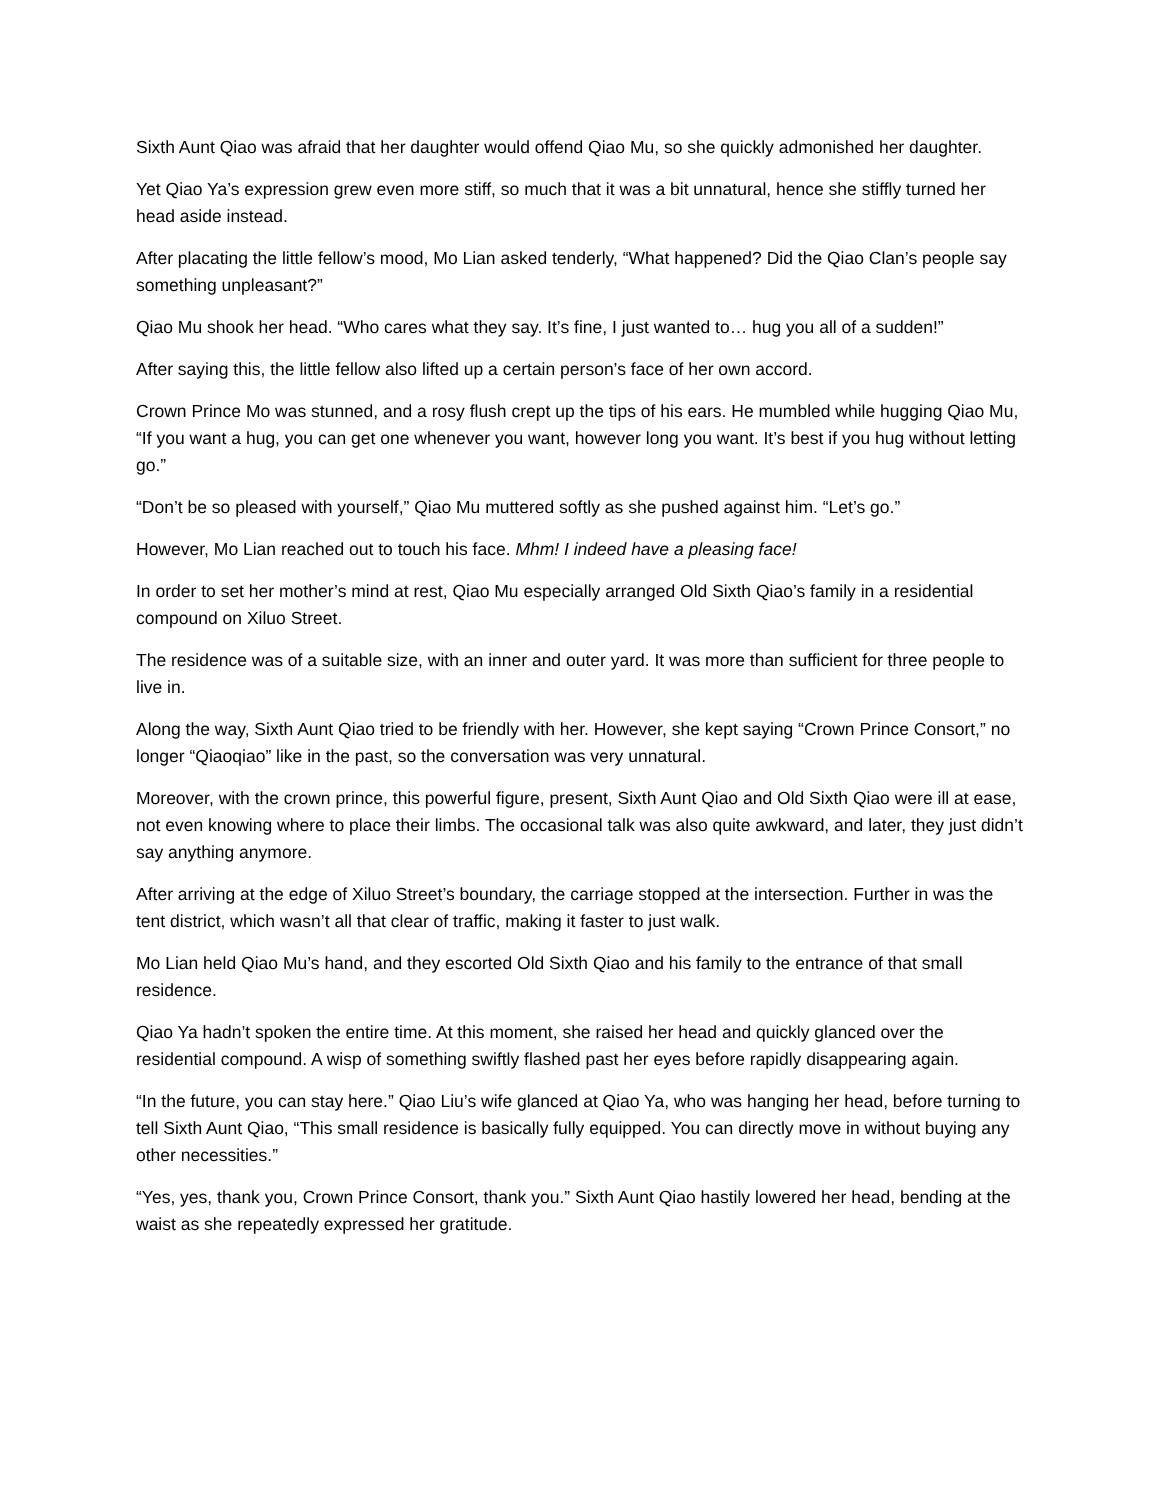Sixth Aunt Qiao was afraid that her daughter would offend Qiao Mu, so she quickly admonished her daughter.
Yet Qiao Ya’s expression grew even more stiff, so much that it was a bit unnatural, hence she stiffly turned her head aside instead.
After placating the little fellow’s mood, Mo Lian asked tenderly, “What happened? Did the Qiao Clan’s people say something unpleasant?”
Qiao Mu shook her head. “Who cares what they say. It’s fine, I just wanted to… hug you all of a sudden!”
After saying this, the little fellow also lifted up a certain person’s face of her own accord.
Crown Prince Mo was stunned, and a rosy flush crept up the tips of his ears. He mumbled while hugging Qiao Mu, “If you want a hug, you can get one whenever you want, however long you want. It’s best if you hug without letting go.”
“Don’t be so pleased with yourself,” Qiao Mu muttered softly as she pushed against him. “Let’s go.”
However, Mo Lian reached out to touch his face. Mhm! I indeed have a pleasing face!
In order to set her mother’s mind at rest, Qiao Mu especially arranged Old Sixth Qiao’s family in a residential compound on Xiluo Street.
The residence was of a suitable size, with an inner and outer yard. It was more than sufficient for three people to live in.
Along the way, Sixth Aunt Qiao tried to be friendly with her. However, she kept saying “Crown Prince Consort,” no longer “Qiaoqiao” like in the past, so the conversation was very unnatural.
Moreover, with the crown prince, this powerful figure, present, Sixth Aunt Qiao and Old Sixth Qiao were ill at ease, not even knowing where to place their limbs. The occasional talk was also quite awkward, and later, they just didn’t say anything anymore.
After arriving at the edge of Xiluo Street’s boundary, the carriage stopped at the intersection. Further in was the tent district, which wasn’t all that clear of traffic, making it faster to just walk.
Mo Lian held Qiao Mu’s hand, and they escorted Old Sixth Qiao and his family to the entrance of that small residence.
Qiao Ya hadn’t spoken the entire time. At this moment, she raised her head and quickly glanced over the residential compound. A wisp of something swiftly flashed past her eyes before rapidly disappearing again.
“In the future, you can stay here.” Qiao Liu’s wife glanced at Qiao Ya, who was hanging her head, before turning to tell Sixth Aunt Qiao, “This small residence is basically fully equipped. You can directly move in without buying any other necessities.”
“Yes, yes, thank you, Crown Prince Consort, thank you.” Sixth Aunt Qiao hastily lowered her head, bending at the waist as she repeatedly expressed her gratitude.